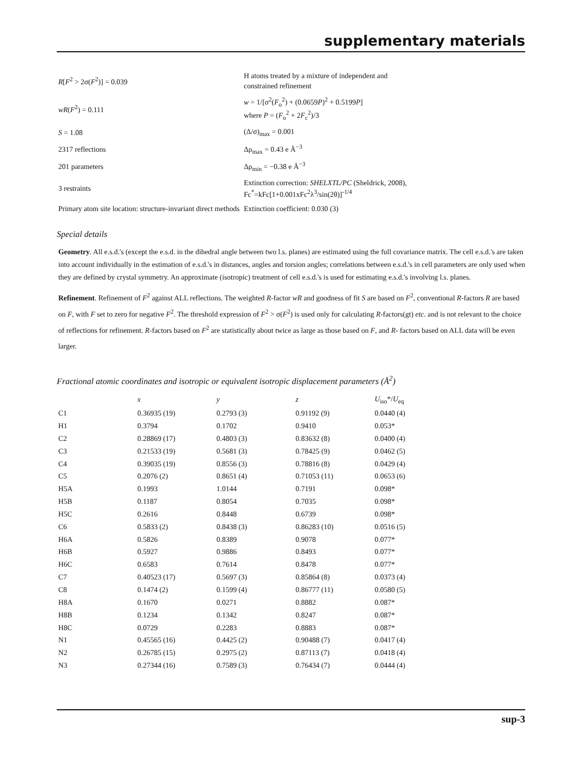supplementary materials
| R [ F<sup>2</sup> > 2σ( F<sup>2</sup>)] = 0.039 | H atoms treated by a mixture of independent and constrained refinement |
| wR ( F<sup>2</sup>) = 0.111 | w = 1/[σ<sup>2</sup>( F<sub>o</sub><sup>2</sup>) + (0.0659 P )<sup>2</sup> + 0.5199 P ] where P = ( F<sub>o</sub><sup>2</sup> + 2 F<sub>c</sub><sup>2</sup>)/3 |
| S = 1.08 | (Δ/σ)<sub>max</sub> = 0.001 |
| 2317 reflections | Δρ<sub>max</sub> = 0.43 e Å<sup>−3</sup> |
| 201 parameters | Δρ<sub>min</sub> = −0.38 e Å<sup>−3</sup> |
| 3 restraints | Extinction correction: SHELXTL/PC (Sheldrick, 2008), Fc<sup>*</sup>=kFc[1+0.001xFc<sup>2</sup>λ<sup>3</sup>/sin(2θ)]<sup>-1/4</sup> |
| Primary atom site location: structure-invariant direct methods | Extinction coefficient: 0.030 (3) |
Special details
Geometry. All e.s.d.'s (except the e.s.d. in the dihedral angle between two l.s. planes) are estimated using the full covariance matrix. The cell e.s.d.'s are taken into account individually in the estimation of e.s.d.'s in distances, angles and torsion angles; correlations between e.s.d.'s in cell parameters are only used when they are defined by crystal symmetry. An approximate (isotropic) treatment of cell e.s.d.'s is used for estimating e.s.d.'s involving l.s. planes.
Refinement. Refinement of F<sup>2</sup> against ALL reflections. The weighted R-factor wR and goodness of fit S are based on F<sup>2</sup>, conventional R-factors R are based on F, with F set to zero for negative F<sup>2</sup>. The threshold expression of F<sup>2</sup> > σ(F<sup>2</sup>) is used only for calculating R-factors(gt) etc. and is not relevant to the choice of reflections for refinement. R-factors based on F<sup>2</sup> are statistically about twice as large as those based on F, and R- factors based on ALL data will be even larger.
Fractional atomic coordinates and isotropic or equivalent isotropic displacement parameters (Å<sup>2</sup>)
| | x | y | z | U<sub>iso</sub>*/ U<sub>eq</sub> |
| --- | --- | --- | --- | --- |
| C1 | 0.36935 (19) | 0.2793 (3) | 0.91192 (9) | 0.0440 (4) |
| H1 | 0.3794 | 0.1702 | 0.9410 | 0.053* |
| C2 | 0.28869 (17) | 0.4803 (3) | 0.83632 (8) | 0.0400 (4) |
| C3 | 0.21533 (19) | 0.5681 (3) | 0.78425 (9) | 0.0462 (5) |
| C4 | 0.39035 (19) | 0.8556 (3) | 0.78816 (8) | 0.0429 (4) |
| C5 | 0.2076 (2) | 0.8651 (4) | 0.71053 (11) | 0.0653 (6) |
| H5A | 0.1993 | 1.0144 | 0.7191 | 0.098* |
| H5B | 0.1187 | 0.8054 | 0.7035 | 0.098* |
| H5C | 0.2616 | 0.8448 | 0.6739 | 0.098* |
| C6 | 0.5833 (2) | 0.8438 (3) | 0.86283 (10) | 0.0516 (5) |
| H6A | 0.5826 | 0.8389 | 0.9078 | 0.077* |
| H6B | 0.5927 | 0.9886 | 0.8493 | 0.077* |
| H6C | 0.6583 | 0.7614 | 0.8478 | 0.077* |
| C7 | 0.40523 (17) | 0.5697 (3) | 0.85864 (8) | 0.0373 (4) |
| C8 | 0.1474 (2) | 0.1599 (4) | 0.86777 (11) | 0.0580 (5) |
| H8A | 0.1670 | 0.0271 | 0.8882 | 0.087* |
| H8B | 0.1234 | 0.1342 | 0.8247 | 0.087* |
| H8C | 0.0729 | 0.2283 | 0.8883 | 0.087* |
| N1 | 0.45565 (16) | 0.4425 (2) | 0.90488 (7) | 0.0417 (4) |
| N2 | 0.26785 (15) | 0.2975 (2) | 0.87113 (7) | 0.0418 (4) |
| N3 | 0.27344 (16) | 0.7589 (3) | 0.76434 (7) | 0.0444 (4) |
sup-3